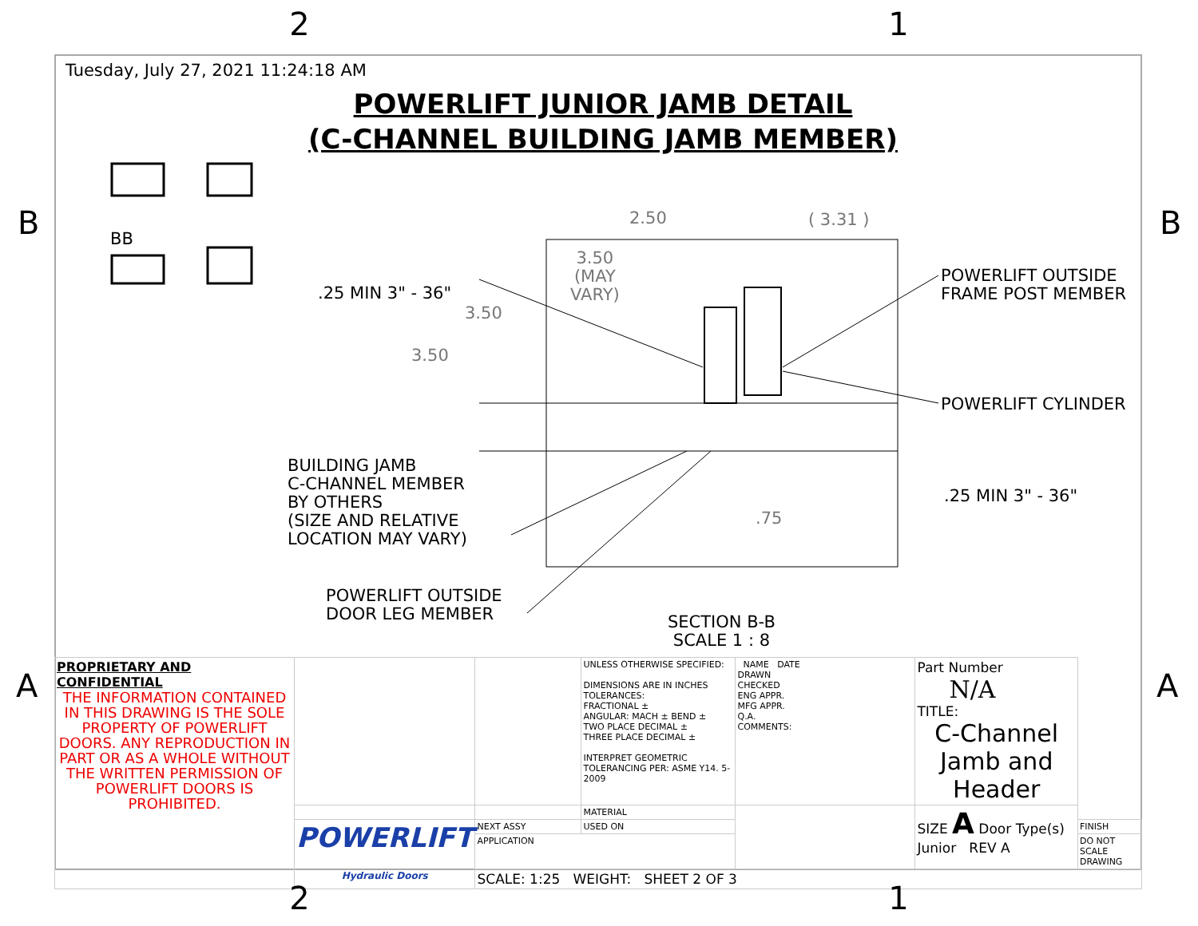2 1
B B
A A
Tuesday, July 27, 2021 11:24:18 AM
POWERLIFT JUNIOR JAMB DETAIL
(C-CHANNEL BUILDING JAMB MEMBER)
BB
2.50 ( 3.31 )
3.50
(MAY
VARY)
.25 MIN 3" - 36"
3.50
3.50
POWERLIFT OUTSIDE
FRAME POST MEMBER
POWERLIFT CYLINDER
.25 MIN 3" - 36"
BUILDING JAMB
C-CHANNEL MEMBER
BY OTHERS
(SIZE AND RELATIVE
LOCATION MAY VARY)
.75
POWERLIFT OUTSIDE
DOOR LEG MEMBER
SECTION B-B
SCALE 1 : 8
| PROPRIETARY AND CONFIDENTIAL THE INFORMATION CONTAINED IN THIS DRAWING IS THE SOLE PROPERTY OF POWERLIFT DOORS. ANY REPRODUCTION IN PART OR AS A WHOLE WITHOUT THE WRITTEN PERMISSION OF POWERLIFT DOORS IS PROHIBITED. | | | UNLESS OTHERWISE SPECIFIED: DIMENSIONS ARE IN INCHES TOLERANCES: FRACTIONAL ± ANGULAR: MACH ± BEND ± TWO PLACE DECIMAL ± THREE PLACE DECIMAL ± INTERPRET GEOMETRIC TOLERANCING PER: ASME Y14. 5-2009 | NAME DATE DRAWN CHECKED ENG APPR. MFG APPR. Q.A. COMMENTS: | Part Number N/A TITLE: C-Channel Jamb and Header | |
| | | | MATERIAL | | SIZE A Door Type(s) Junior REV A | |
| | POWERLIFT Hydraulic Doors | NEXT ASSY | USED ON | | | FINISH |
| | | APPLICATION | | | | DO NOT SCALE DRAWING |
| | | SCALE: 1:25 WEIGHT: SHEET 2 OF 3 | | | | |
2 1